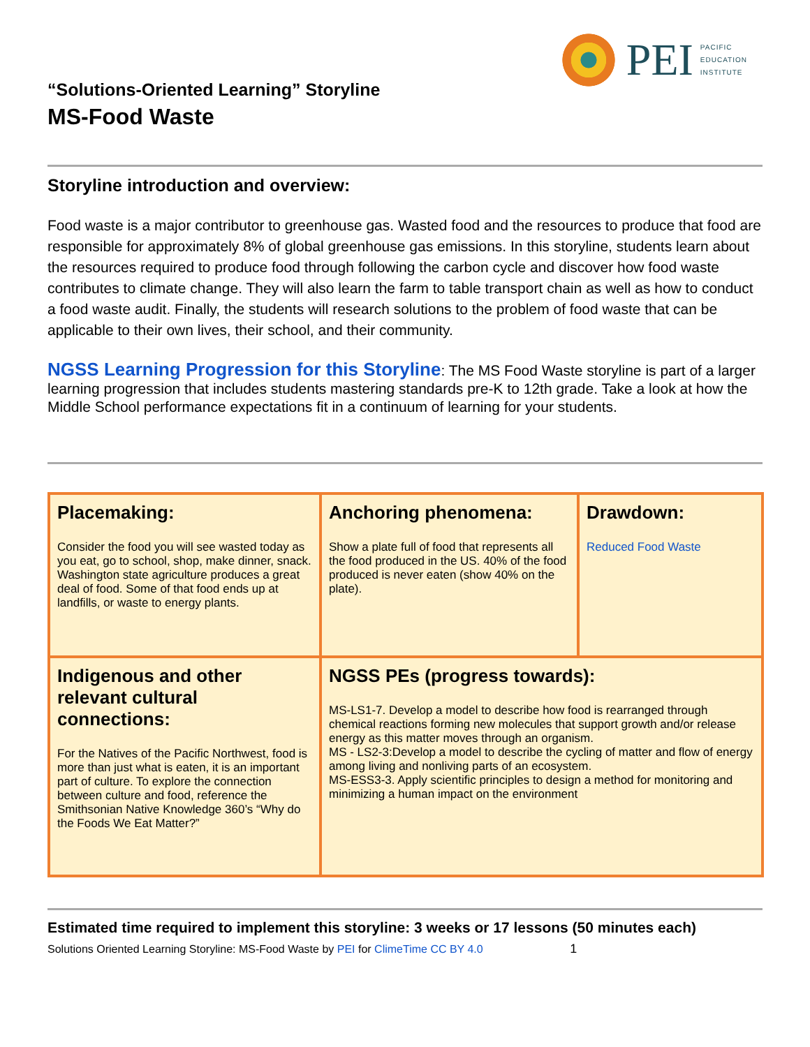PEI
PACIFIC
EDUCATION
INSTITUTE
“Solutions-Oriented Learning” Storyline
MS-Food Waste
Storyline introduction and overview:
Food waste is a major contributor to greenhouse gas. Wasted food and the resources to produce that food are responsible for approximately 8% of global greenhouse gas emissions. In this storyline, students learn about the resources required to produce food through following the carbon cycle and discover how food waste contributes to climate change. They will also learn the farm to table transport chain as well as how to conduct a food waste audit. Finally, the students will research solutions to the problem of food waste that can be applicable to their own lives, their school, and their community.
NGSS Learning Progression for this Storyline: The MS Food Waste storyline is part of a larger learning progression that includes students mastering standards pre-K to 12th grade. Take a look at how the Middle School performance expectations fit in a continuum of learning for your students.
| Placemaking: Consider the food you will see wasted today as you eat, go to school, shop, make dinner, snack. Washington state agriculture produces a great deal of food. Some of that food ends up at landfills, or waste to energy plants. | Anchoring phenomena: Show a plate full of food that represents all the food produced in the US. 40% of the food produced is never eaten (show 40% on the plate). | Drawdown: Reduced Food Waste |
| Indigenous and other relevant cultural connections: For the Natives of the Pacific Northwest, food is more than just what is eaten, it is an important part of culture. To explore the connection between culture and food, reference the Smithsonian Native Knowledge 360’s “Why do the Foods We Eat Matter?” | NGSS PEs (progress towards): MS-LS1-7. Develop a model to describe how food is rearranged through chemical reactions forming new molecules that support growth and/or release energy as this matter moves through an organism. MS - LS2-3:Develop a model to describe the cycling of matter and flow of energy among living and nonliving parts of an ecosystem. MS-ESS3-3. Apply scientific principles to design a method for monitoring and minimizing a human impact on the environment | |
Estimated time required to implement this storyline: 3 weeks or 17 lessons (50 minutes each)
Solutions Oriented Learning Storyline: MS-Food Waste by PEI for ClimeTime CC BY 4.0 1